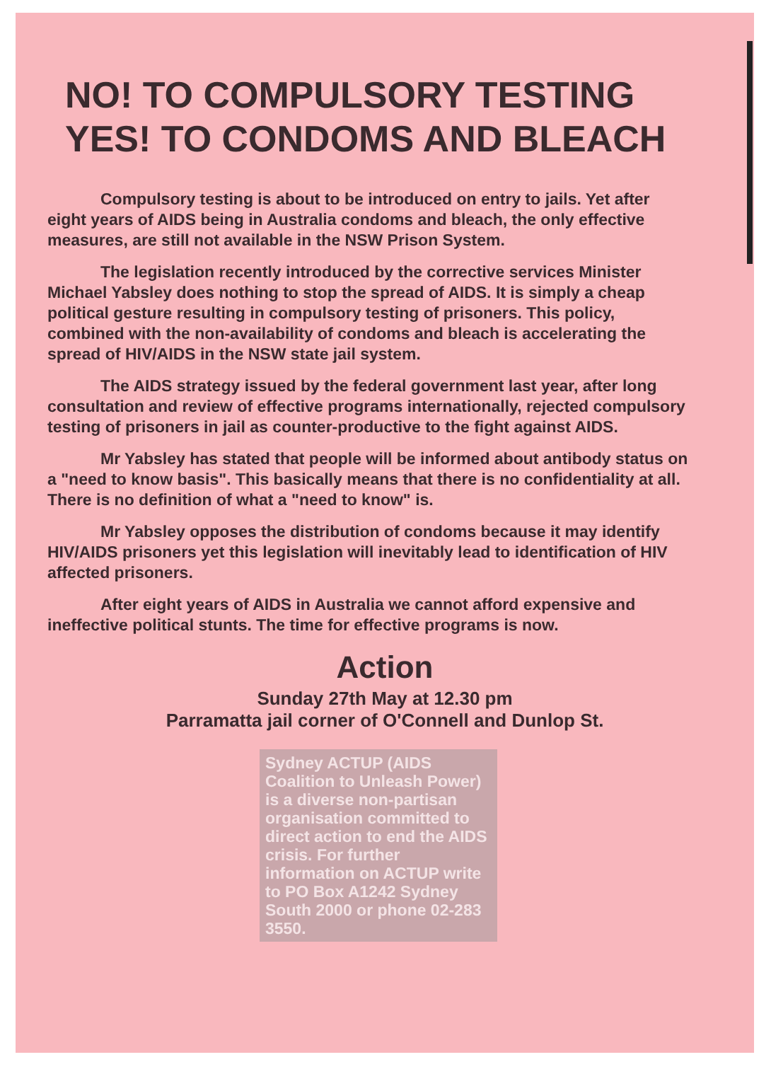NO! TO COMPULSORY TESTING
YES! TO CONDOMS AND BLEACH
Compulsory testing is about to be introduced on entry to jails. Yet after eight years of AIDS being in Australia condoms and bleach, the only effective measures, are still not available in the NSW Prison System.
The legislation recently introduced by the corrective services Minister Michael Yabsley does nothing to stop the spread of AIDS. It is simply a cheap political gesture resulting in compulsory testing of prisoners. This policy, combined with the non-availability of condoms and bleach is accelerating the spread of HIV/AIDS in the NSW state jail system.
The AIDS strategy issued by the federal government last year, after long consultation and review of effective programs internationally, rejected compulsory testing of prisoners in jail as counter-productive to the fight against AIDS.
Mr Yabsley has stated that people will be informed about antibody status on a "need to know basis". This basically means that there is no confidentiality at all. There is no definition of what a "need to know" is.
Mr Yabsley opposes the distribution of condoms because it may identify HIV/AIDS prisoners yet this legislation will inevitably lead to identification of HIV affected prisoners.
After eight years of AIDS in Australia we cannot afford expensive and ineffective political stunts. The time for effective programs is now.
Action
Sunday 27th May at 12.30 pm
Parramatta jail corner of O'Connell and Dunlop St.
Sydney ACTUP (AIDS Coalition to Unleash Power) is a diverse non-partisan organisation committed to direct action to end the AIDS crisis. For further information on ACTUP write to PO Box A1242 Sydney South 2000 or phone 02-283 3550.